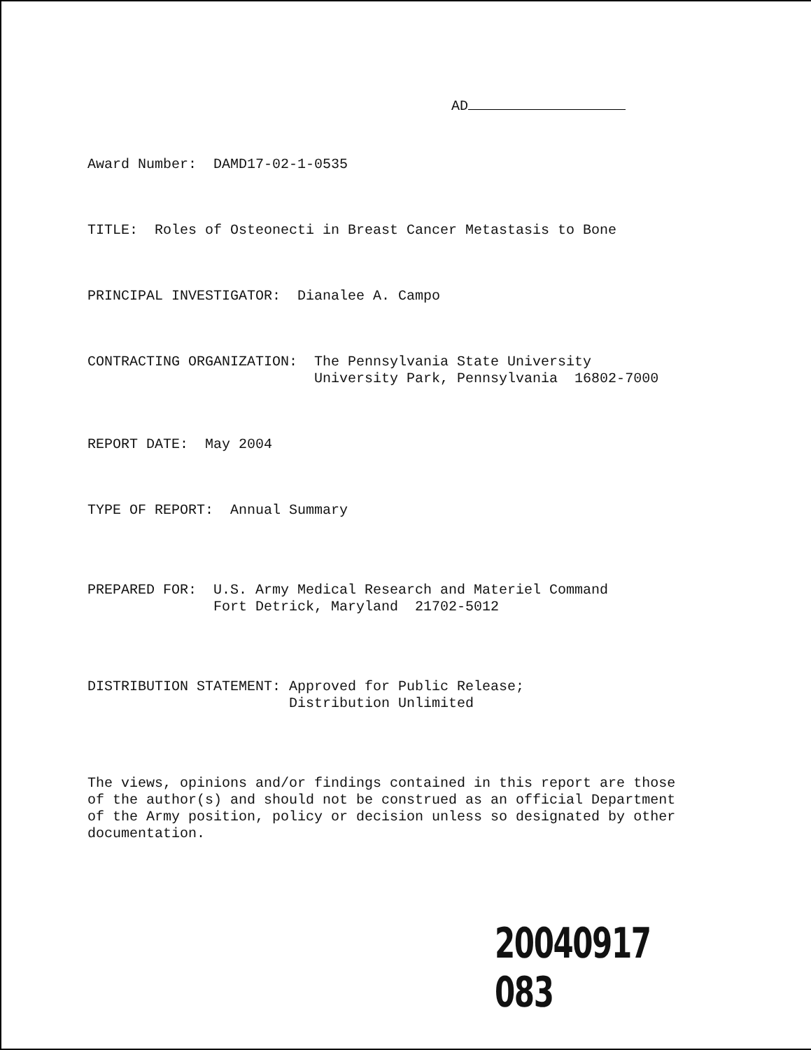AD
Award Number: DAMD17-02-1-0535
TITLE: Roles of Osteonecti in Breast Cancer Metastasis to Bone
PRINCIPAL INVESTIGATOR: Dianalee A. Campo
CONTRACTING ORGANIZATION: The Pennsylvania State University University Park, Pennsylvania 16802-7000
REPORT DATE: May 2004
TYPE OF REPORT: Annual Summary
PREPARED FOR: U.S. Army Medical Research and Materiel Command Fort Detrick, Maryland 21702-5012
DISTRIBUTION STATEMENT: Approved for Public Release; Distribution Unlimited
The views, opinions and/or findings contained in this report are those of the author(s) and should not be construed as an official Department of the Army position, policy or decision unless so designated by other documentation.
20040917 083